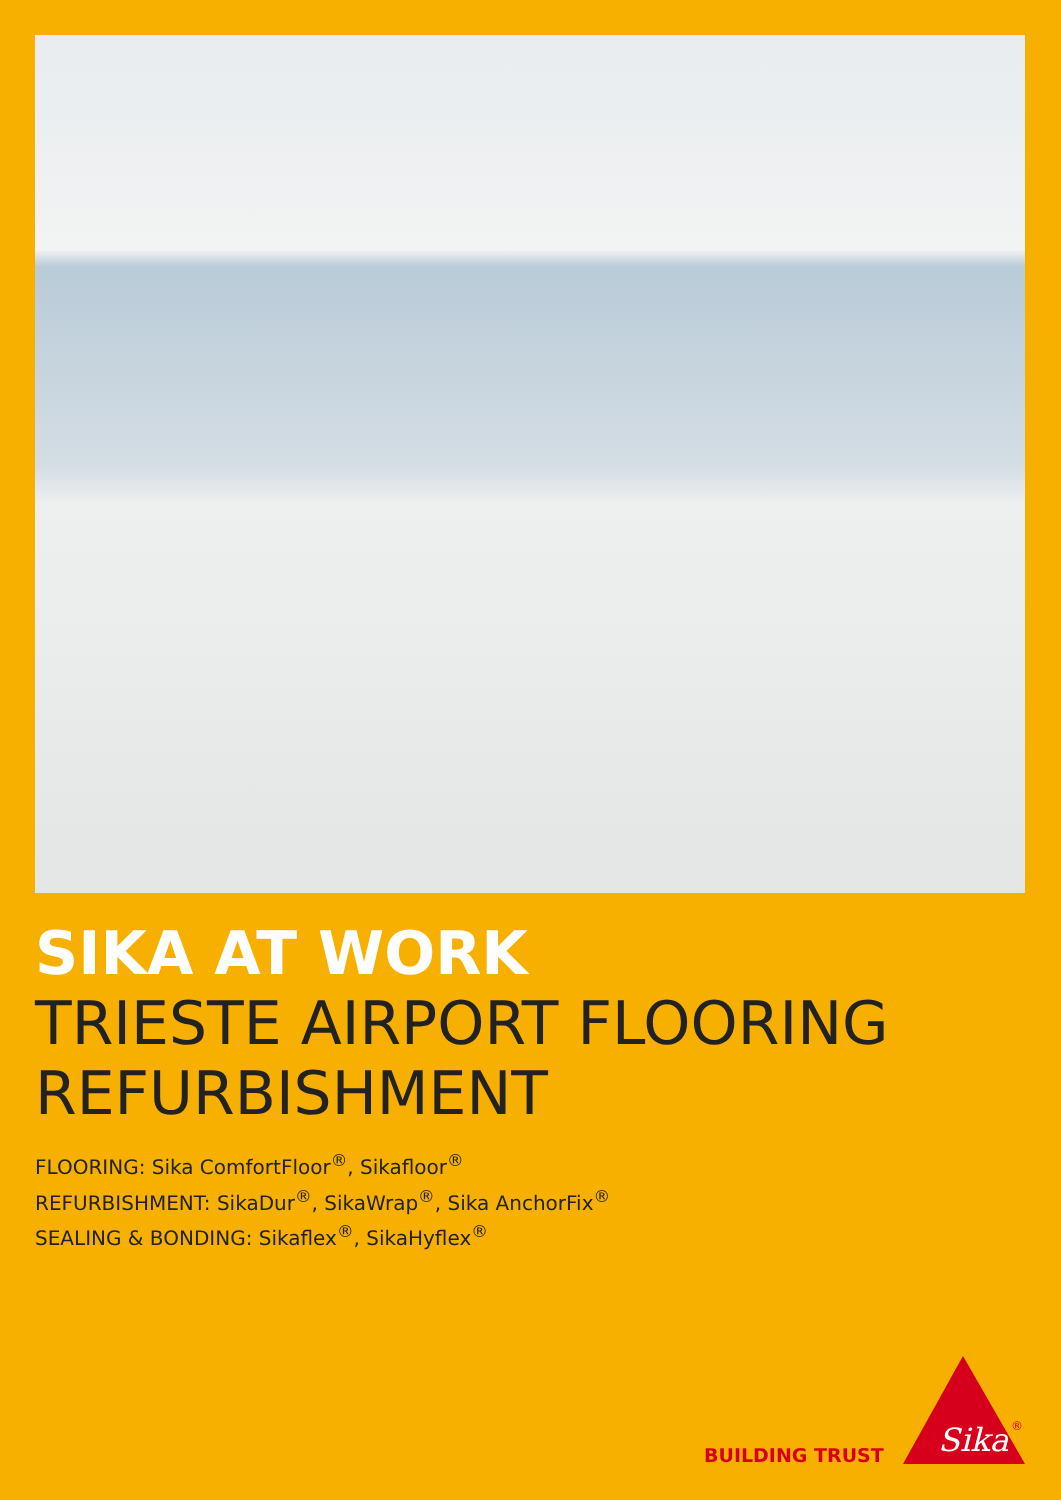SIKA AT WORK
TRIESTE AIRPORT FLOORING
REFURBISHMENT
FLOORING: Sika ComfortFloor<sup>®</sup>, Sikafloor<sup>®</sup>
REFURBISHMENT: SikaDur<sup>®</sup>, SikaWrap<sup>®</sup>, Sika AnchorFix<sup>®</sup>
SEALING & BONDING: Sikaflex<sup>®</sup>, SikaHyflex<sup>®</sup>
BUILDING TRUST
Sika
®